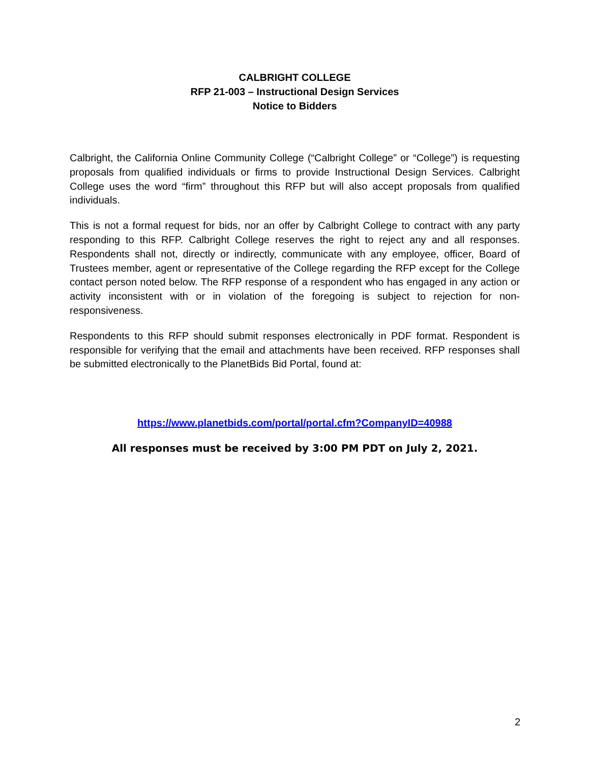CALBRIGHT COLLEGE
RFP 21-003 – Instructional Design Services
Notice to Bidders
Calbright, the California Online Community College (“Calbright College” or “College”) is requesting proposals from qualified individuals or firms to provide Instructional Design Services. Calbright College uses the word “firm” throughout this RFP but will also accept proposals from qualified individuals.
This is not a formal request for bids, nor an offer by Calbright College to contract with any party responding to this RFP. Calbright College reserves the right to reject any and all responses. Respondents shall not, directly or indirectly, communicate with any employee, officer, Board of Trustees member, agent or representative of the College regarding the RFP except for the College contact person noted below. The RFP response of a respondent who has engaged in any action or activity inconsistent with or in violation of the foregoing is subject to rejection for non-responsiveness.
Respondents to this RFP should submit responses electronically in PDF format. Respondent is responsible for verifying that the email and attachments have been received. RFP responses shall be submitted electronically to the PlanetBids Bid Portal, found at:
https://www.planetbids.com/portal/portal.cfm?CompanyID=40988
All responses must be received by 3:00 PM PDT on July 2, 2021.
2